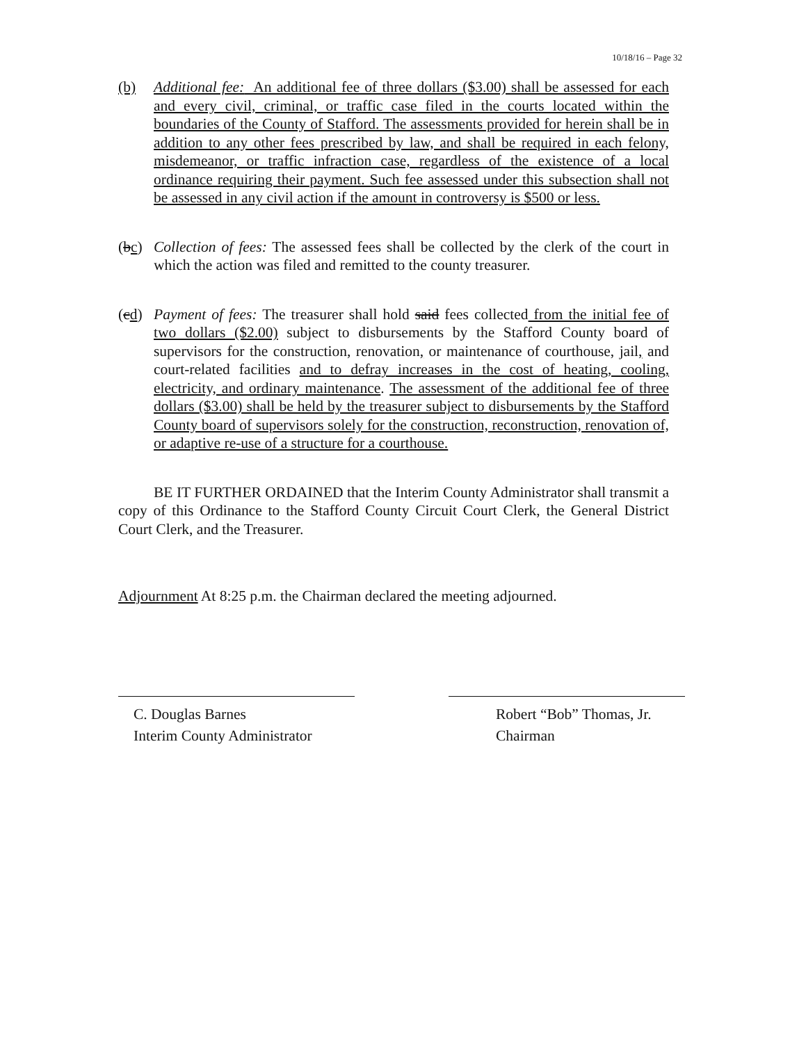10/18/16 – Page 32
(b) Additional fee: An additional fee of three dollars ($3.00) shall be assessed for each and every civil, criminal, or traffic case filed in the courts located within the boundaries of the County of Stafford. The assessments provided for herein shall be in addition to any other fees prescribed by law, and shall be required in each felony, misdemeanor, or traffic infraction case, regardless of the existence of a local ordinance requiring their payment. Such fee assessed under this subsection shall not be assessed in any civil action if the amount in controversy is $500 or less.
(bc)
Collection of fees: The assessed fees shall be collected by the clerk of the court in which the action was filed and remitted to the county treasurer.
(cd)
Payment of fees: The treasurer shall hold said fees collected from the initial fee of two dollars ($2.00) subject to disbursements by the Stafford County board of supervisors for the construction, renovation, or maintenance of courthouse, jail, and court-related facilities and to defray increases in the cost of heating, cooling, electricity, and ordinary maintenance. The assessment of the additional fee of three dollars ($3.00) shall be held by the treasurer subject to disbursements by the Stafford County board of supervisors solely for the construction, reconstruction, renovation of, or adaptive re-use of a structure for a courthouse.
BE IT FURTHER ORDAINED that the Interim County Administrator shall transmit a copy of this Ordinance to the Stafford County Circuit Court Clerk, the General District Court Clerk, and the Treasurer.
Adjournment At 8:25 p.m. the Chairman declared the meeting adjourned.
C. Douglas Barnes
Interim County Administrator
Robert “Bob” Thomas, Jr.
Chairman